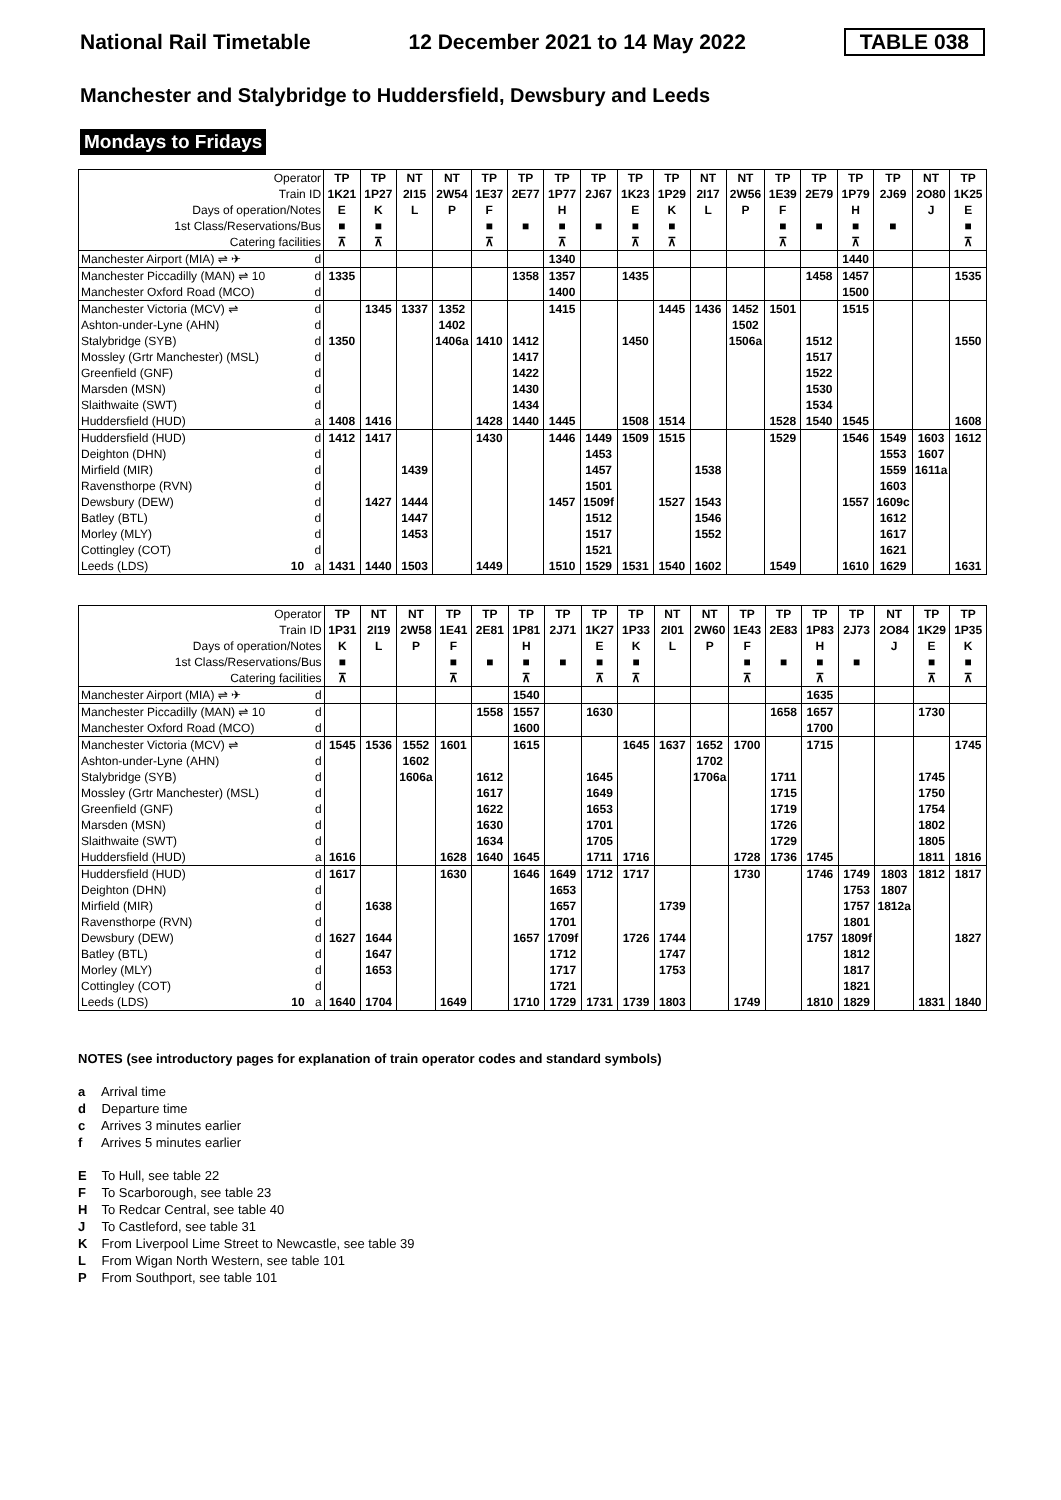National Rail Timetable 12 December 2021 to 14 May 2022 TABLE 038
Manchester and Stalybridge to Huddersfield, Dewsbury and Leeds
Mondays to Fridays
| Operator | | TP | TP | NT | NT | TP | TP | TP | TP | TP | TP | NT | NT | TP | TP | TP | TP | NT | TP |
| --- | --- | --- | --- | --- | --- | --- | --- | --- | --- | --- | --- | --- | --- | --- | --- | --- | --- | --- | --- |
| Train ID | | 1K21 | 1P27 | 2I15 | 2W54 | 1E37 | 2E77 | 1P77 | 2J67 | 1K23 | 1P29 | 2I17 | 2W56 | 1E39 | 2E79 | 1P79 | 2J69 | 2O80 | 1K25 |
| Days of operation/Notes | | E | K | L | P | F | | H | | E | K | L | P | F | | H | | J | E |
| 1st Class/Reservations/Bus | | ■ | ■ | | | ■ | ■ | ■ | ■ | ■ | ■ | | | ■ | ■ | ■ | ■ | | ■ |
| Catering facilities | | ⊼ | ⊼ | | | ⊼ | | ⊼ | | ⊼ | ⊼ | | | ⊼ | | ⊼ | | | ⊼ |
| Manchester Airport (MIA) ⇌ ✈ | d | | | | | | | 1340 | | | | | | | | 1440 | | | |
| Manchester Piccadilly (MAN) ⇌ 10 | d | 1335 | | | | | 1358 | 1357 | | 1435 | | | | | 1458 | 1457 | | | 1535 |
| Manchester Oxford Road (MCO) | d | | | | | | | 1400 | | | | | | | | 1500 | | | |
| Manchester Victoria (MCV) ⇌ | d | | 1345 | 1337 | 1352 | | | 1415 | | | 1445 | 1436 | 1452 | 1501 | | 1515 | | | |
| Ashton-under-Lyne (AHN) | d | | | | 1402 | | | | | | | | 1502 | | | | | | |
| Stalybridge (SYB) | d | 1350 | | | 1406a | 1410 | 1412 | | | 1450 | | | 1506a | | 1512 | | | | 1550 |
| Mossley (Grtr Manchester) (MSL) | d | | | | | | 1417 | | | | | | | | 1517 | | | | |
| Greenfield (GNF) | d | | | | | | 1422 | | | | | | | | 1522 | | | | |
| Marsden (MSN) | d | | | | | | 1430 | | | | | | | | 1530 | | | | |
| Slaithwaite (SWT) | d | | | | | | 1434 | | | | | | | | 1534 | | | | |
| Huddersfield (HUD) | a | 1408 | 1416 | | | 1428 | 1440 | 1445 | | 1508 | 1514 | | | 1528 | 1540 | 1545 | | | 1608 |
| Huddersfield (HUD) | d | 1412 | 1417 | | | 1430 | | 1446 | 1449 | 1509 | 1515 | | | 1529 | | 1546 | 1549 | 1603 | 1612 |
| Deighton (DHN) | d | | | | | | | | 1453 | | | | | | | | 1553 | 1607 | |
| Mirfield (MIR) | d | | | 1439 | | | | | 1457 | | | 1538 | | | | | 1559 | 1611a | |
| Ravensthorpe (RVN) | d | | | | | | | | 1501 | | | | | | | | 1603 | | |
| Dewsbury (DEW) | d | | 1427 | 1444 | | | | 1457 | 1509f | | 1527 | 1543 | | | | 1557 | 1609c | | |
| Batley (BTL) | d | | | 1447 | | | | | 1512 | | | 1546 | | | | | 1612 | | |
| Morley (MLY) | d | | | 1453 | | | | | 1517 | | | 1552 | | | | | 1617 | | |
| Cottingley (COT) | d | | | | | | | | 1521 | | | | | | | | 1621 | | |
| Leeds (LDS) 10 | a | 1431 | 1440 | 1503 | | 1449 | | 1510 | 1529 | 1531 | 1540 | 1602 | | 1549 | | 1610 | 1629 | | 1631 |
| Operator | | TP | NT | NT | TP | TP | TP | TP | TP | TP | NT | NT | TP | TP | TP | TP | NT | TP | TP |
| --- | --- | --- | --- | --- | --- | --- | --- | --- | --- | --- | --- | --- | --- | --- | --- | --- | --- | --- | --- |
| Train ID | | 1P31 | 2I19 | 2W58 | 1E41 | 2E81 | 1P81 | 2J71 | 1K27 | 1P33 | 2I01 | 2W60 | 1E43 | 2E83 | 1P83 | 2J73 | 2O84 | 1K29 | 1P35 |
| Days of operation/Notes | | K | L | P | F | | H | | E | K | L | P | F | | H | | J | E | K |
| 1st Class/Reservations/Bus | | ■ | | | ■ | ■ | ■ | ■ | ■ | ■ | | | ■ | ■ | ■ | ■ | | ■ | ■ |
| Catering facilities | | ⊼ | | | ⊼ | | ⊼ | | ⊼ | ⊼ | | | ⊼ | | ⊼ | | | ⊼ | ⊼ |
| Manchester Airport (MIA) ⇌ ✈ | d | | | | | | 1540 | | | | | | | | 1635 | | | | |
| Manchester Piccadilly (MAN) ⇌ 10 | d | | | | | 1558 | 1557 | | 1630 | | | | | 1658 | 1657 | | | 1730 | |
| Manchester Oxford Road (MCO) | d | | | | | | 1600 | | | | | | | | 1700 | | | | |
| Manchester Victoria (MCV) ⇌ | d | 1545 | 1536 | 1552 | 1601 | | 1615 | | | 1645 | 1637 | 1652 | 1700 | | 1715 | | | | 1745 |
| Ashton-under-Lyne (AHN) | d | | | 1602 | | | | | | | | 1702 | | | | | | | |
| Stalybridge (SYB) | d | | | 1606a | | 1612 | | | 1645 | | | 1706a | | 1711 | | | | 1745 | |
| Mossley (Grtr Manchester) (MSL) | d | | | | | 1617 | | | 1649 | | | | | 1715 | | | | 1750 | |
| Greenfield (GNF) | d | | | | | 1622 | | | 1653 | | | | | 1719 | | | | 1754 | |
| Marsden (MSN) | d | | | | | 1630 | | | 1701 | | | | | 1726 | | | | 1802 | |
| Slaithwaite (SWT) | d | | | | | 1634 | | | 1705 | | | | | 1729 | | | | 1805 | |
| Huddersfield (HUD) | a | 1616 | | | 1628 | 1640 | 1645 | | 1711 | 1716 | | | 1728 | 1736 | 1745 | | | 1811 | 1816 |
| Huddersfield (HUD) | d | 1617 | | | 1630 | | 1646 | 1649 | 1712 | 1717 | | | 1730 | | 1746 | 1749 | 1803 | 1812 | 1817 |
| Deighton (DHN) | d | | | | | | | 1653 | | | | | | | | 1753 | 1807 | | |
| Mirfield (MIR) | d | | 1638 | | | | | 1657 | | | 1739 | | | | | 1757 | 1812a | | |
| Ravensthorpe (RVN) | d | | | | | | | 1701 | | | | | | | | 1801 | | | |
| Dewsbury (DEW) | d | 1627 | 1644 | | | | 1657 | 1709f | | 1726 | 1744 | | | | 1757 | 1809f | | | 1827 |
| Batley (BTL) | d | | 1647 | | | | | 1712 | | | 1747 | | | | | 1812 | | | |
| Morley (MLY) | d | | 1653 | | | | | 1717 | | | 1753 | | | | | 1817 | | | |
| Cottingley (COT) | d | | | | | | | 1721 | | | | | | | | 1821 | | | |
| Leeds (LDS) 10 | a | 1640 | 1704 | | 1649 | | 1710 | 1729 | 1731 | 1739 | 1803 | | 1749 | | 1810 | 1829 | | 1831 | 1840 |
NOTES (see introductory pages for explanation of train operator codes and standard symbols)
a Arrival time
d Departure time
c Arrives 3 minutes earlier
f Arrives 5 minutes earlier
E To Hull, see table 22
F To Scarborough, see table 23
H To Redcar Central, see table 40
J To Castleford, see table 31
K From Liverpool Lime Street to Newcastle, see table 39
L From Wigan North Western, see table 101
P From Southport, see table 101